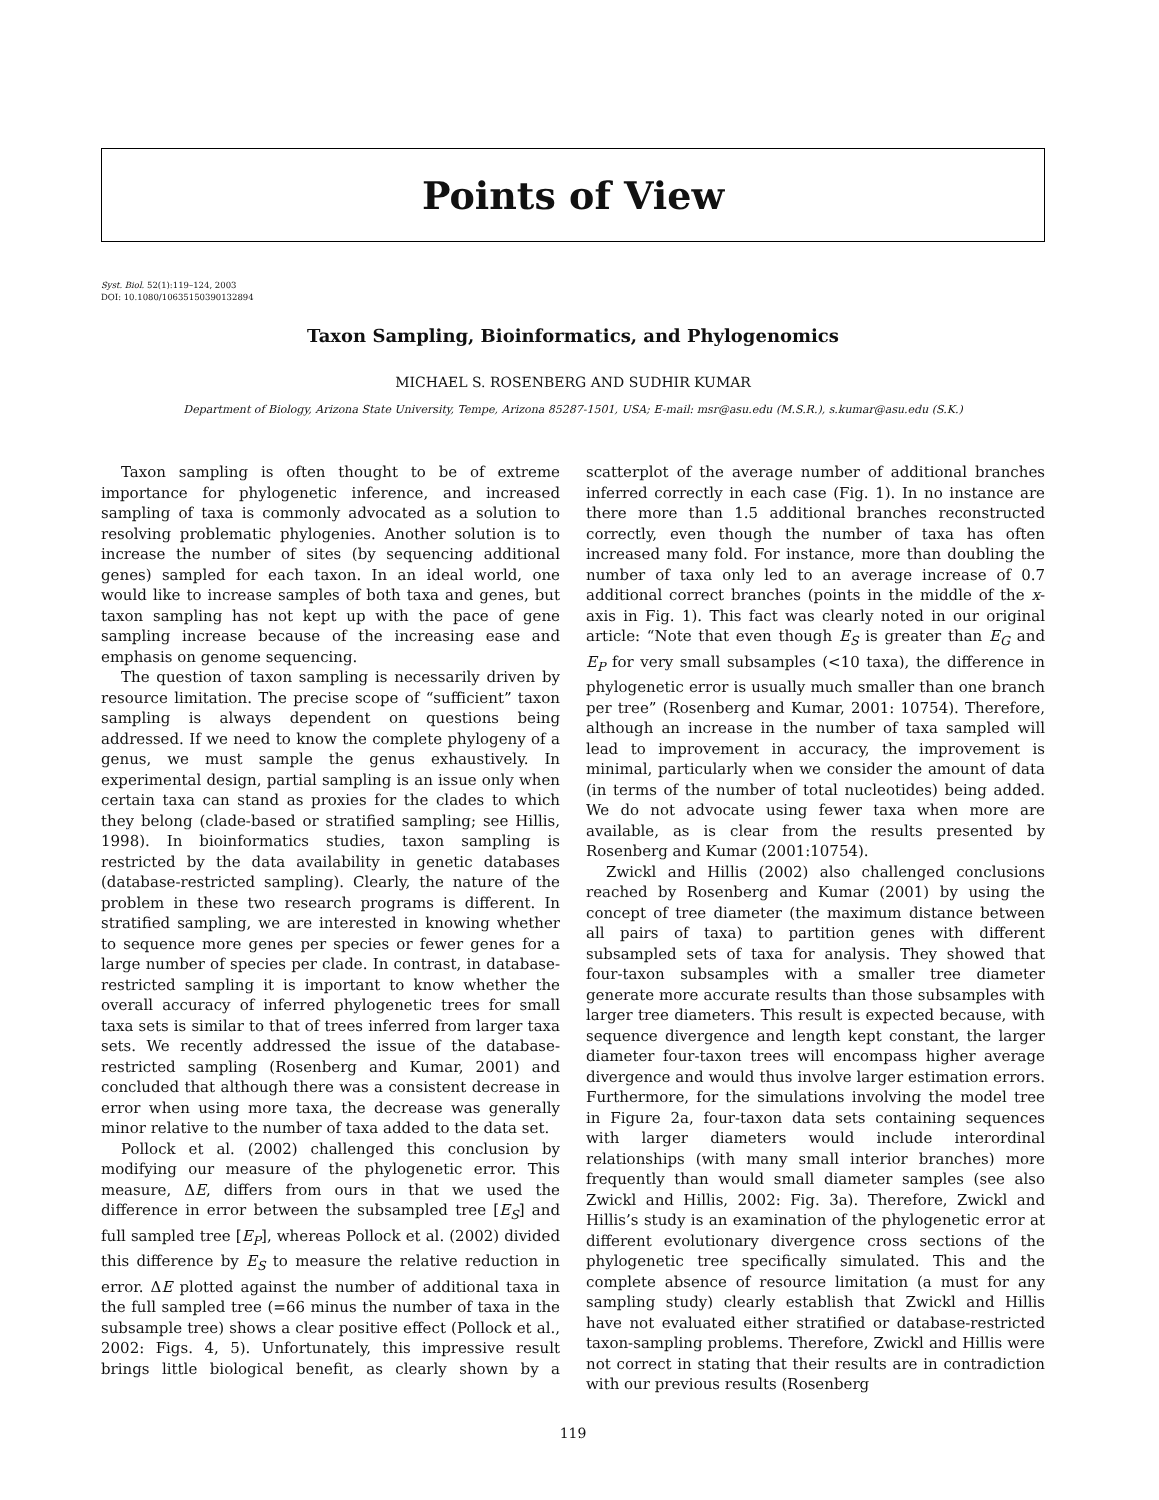Points of View
Syst. Biol. 52(1):119–124, 2003
DOI: 10.1080/10635150390132894
Taxon Sampling, Bioinformatics, and Phylogenomics
MICHAEL S. ROSENBERG AND SUDHIR KUMAR
Department of Biology, Arizona State University, Tempe, Arizona 85287-1501, USA; E-mail: msr@asu.edu (M.S.R.), s.kumar@asu.edu (S.K.)
Taxon sampling is often thought to be of extreme importance for phylogenetic inference, and increased sampling of taxa is commonly advocated as a solution to resolving problematic phylogenies. Another solution is to increase the number of sites (by sequencing additional genes) sampled for each taxon. In an ideal world, one would like to increase samples of both taxa and genes, but taxon sampling has not kept up with the pace of gene sampling increase because of the increasing ease and emphasis on genome sequencing.
The question of taxon sampling is necessarily driven by resource limitation. The precise scope of “sufficient” taxon sampling is always dependent on questions being addressed. If we need to know the complete phylogeny of a genus, we must sample the genus exhaustively. In experimental design, partial sampling is an issue only when certain taxa can stand as proxies for the clades to which they belong (clade-based or stratified sampling; see Hillis, 1998). In bioinformatics studies, taxon sampling is restricted by the data availability in genetic databases (database-restricted sampling). Clearly, the nature of the problem in these two research programs is different. In stratified sampling, we are interested in knowing whether to sequence more genes per species or fewer genes for a large number of species per clade. In contrast, in database-restricted sampling it is important to know whether the overall accuracy of inferred phylogenetic trees for small taxa sets is similar to that of trees inferred from larger taxa sets. We recently addressed the issue of the database-restricted sampling (Rosenberg and Kumar, 2001) and concluded that although there was a consistent decrease in error when using more taxa, the decrease was generally minor relative to the number of taxa added to the data set.
Pollock et al. (2002) challenged this conclusion by modifying our measure of the phylogenetic error. This measure, ΔE, differs from ours in that we used the difference in error between the subsampled tree [E<sub>S</sub>] and full sampled tree [E<sub>P</sub>], whereas Pollock et al. (2002) divided this difference by E<sub>S</sub> to measure the relative reduction in error. ΔE plotted against the number of additional taxa in the full sampled tree (=66 minus the number of taxa in the subsample tree) shows a clear positive effect (Pollock et al., 2002: Figs. 4, 5). Unfortunately, this impressive result brings little biological benefit, as clearly shown by a scatterplot of the average number of additional branches inferred correctly in each case (Fig. 1). In no instance are there more than 1.5 additional branches reconstructed correctly, even though the number of taxa has often increased many fold. For instance, more than doubling the number of taxa only led to an average increase of 0.7 additional correct branches (points in the middle of the x-axis in Fig. 1). This fact was clearly noted in our original article: “Note that even though E<sub>S</sub> is greater than E<sub>G</sub> and E<sub>P</sub> for very small subsamples (<10 taxa), the difference in phylogenetic error is usually much smaller than one branch per tree” (Rosenberg and Kumar, 2001: 10754). Therefore, although an increase in the number of taxa sampled will lead to improvement in accuracy, the improvement is minimal, particularly when we consider the amount of data (in terms of the number of total nucleotides) being added. We do not advocate using fewer taxa when more are available, as is clear from the results presented by Rosenberg and Kumar (2001:10754).
Zwickl and Hillis (2002) also challenged conclusions reached by Rosenberg and Kumar (2001) by using the concept of tree diameter (the maximum distance between all pairs of taxa) to partition genes with different subsampled sets of taxa for analysis. They showed that four-taxon subsamples with a smaller tree diameter generate more accurate results than those subsamples with larger tree diameters. This result is expected because, with sequence divergence and length kept constant, the larger diameter four-taxon trees will encompass higher average divergence and would thus involve larger estimation errors. Furthermore, for the simulations involving the model tree in Figure 2a, four-taxon data sets containing sequences with larger diameters would include interordinal relationships (with many small interior branches) more frequently than would small diameter samples (see also Zwickl and Hillis, 2002: Fig. 3a). Therefore, Zwickl and Hillis’s study is an examination of the phylogenetic error at different evolutionary divergence cross sections of the phylogenetic tree specifically simulated. This and the complete absence of resource limitation (a must for any sampling study) clearly establish that Zwickl and Hillis have not evaluated either stratified or database-restricted taxon-sampling problems. Therefore, Zwickl and Hillis were not correct in stating that their results are in contradiction with our previous results (Rosenberg
119